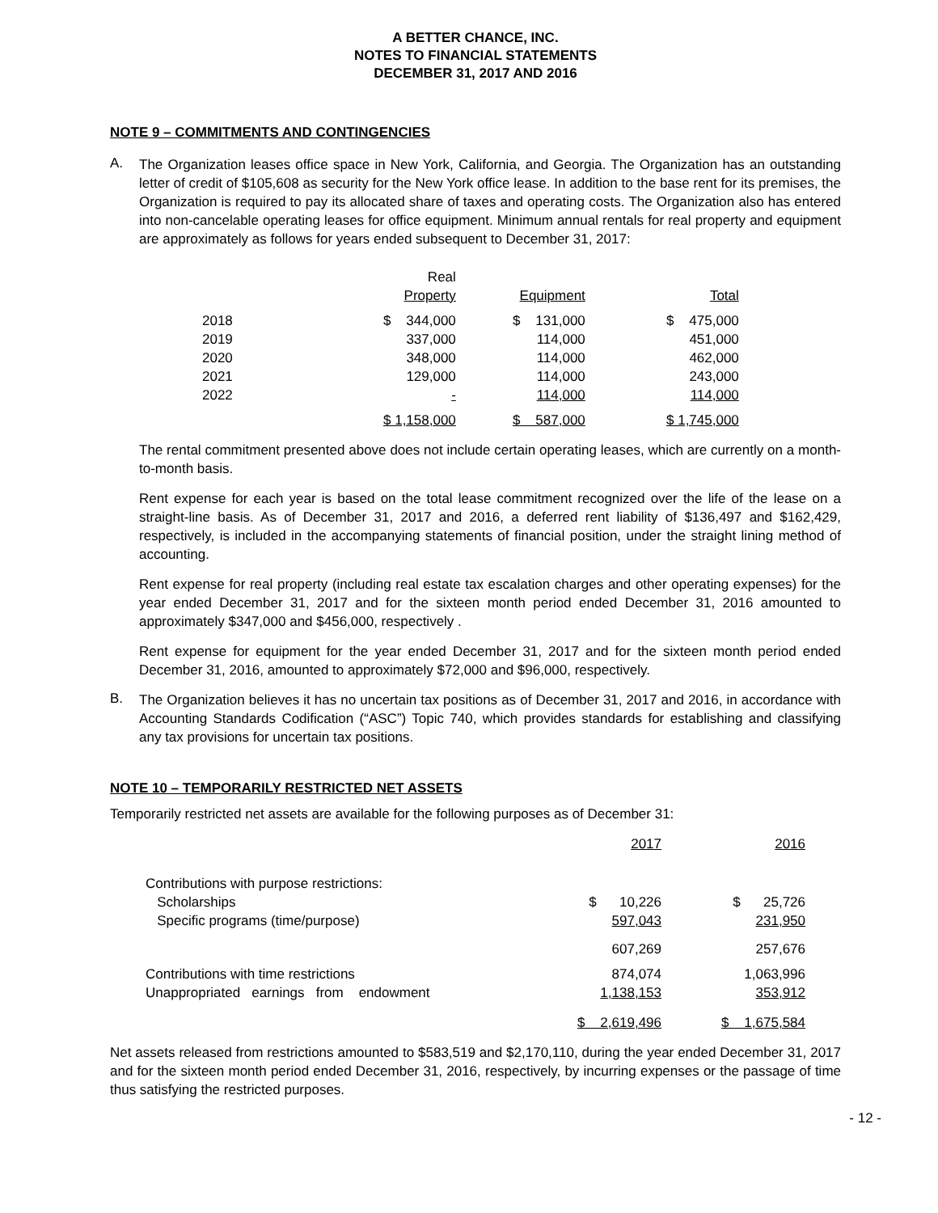A BETTER CHANCE, INC.
NOTES TO FINANCIAL STATEMENTS
DECEMBER 31, 2017 AND 2016
NOTE 9 – COMMITMENTS AND CONTINGENCIES
A.
The Organization leases office space in New York, California, and Georgia. The Organization has an outstanding letter of credit of $105,608 as security for the New York office lease. In addition to the base rent for its premises, the Organization is required to pay its allocated share of taxes and operating costs. The Organization also has entered into non-cancelable operating leases for office equipment. Minimum annual rentals for real property and equipment are approximately as follows for years ended subsequent to December 31, 2017:
| | Real | | |
| --- | --- | --- | --- |
| | Property | Equipment | Total |
| 2018 | $ 344,000 | $ 131,000 | $ 475,000 |
| 2019 | 337,000 | 114,000 | 451,000 |
| 2020 | 348,000 | 114,000 | 462,000 |
| 2021 | 129,000 | 114,000 | 243,000 |
| 2022 | - | 114,000 | 114,000 |
| | $ 1,158,000 | $ 587,000 | $ 1,745,000 |
The rental commitment presented above does not include certain operating leases, which are currently on a month-to-month basis.
Rent expense for each year is based on the total lease commitment recognized over the life of the lease on a straight-line basis. As of December 31, 2017 and 2016, a deferred rent liability of $136,497 and $162,429, respectively, is included in the accompanying statements of financial position, under the straight lining method of accounting.
Rent expense for real property (including real estate tax escalation charges and other operating expenses) for the year ended December 31, 2017 and for the sixteen month period ended December 31, 2016 amounted to approximately $347,000 and $456,000, respectively .
Rent expense for equipment for the year ended December 31, 2017 and for the sixteen month period ended December 31, 2016, amounted to approximately $72,000 and $96,000, respectively.
B.
The Organization believes it has no uncertain tax positions as of December 31, 2017 and 2016, in accordance with Accounting Standards Codification (“ASC”) Topic 740, which provides standards for establishing and classifying any tax provisions for uncertain tax positions.
NOTE 10 – TEMPORARILY RESTRICTED NET ASSETS
Temporarily restricted net assets are available for the following purposes as of December 31:
| | 2017 | 2016 |
| --- | --- | --- |
| Contributions with purpose restrictions: | | |
| Scholarships | $ 10,226 | $ 25,726 |
| Specific programs (time/purpose) | 597,043 | 231,950 |
| | 607,269 | 257,676 |
| Contributions with time restrictions | 874,074 | 1,063,996 |
| Unappropriated earnings from endowment | 1,138,153 | 353,912 |
| | $ 2,619,496 | $ 1,675,584 |
Net assets released from restrictions amounted to $583,519 and $2,170,110, during the year ended December 31, 2017 and for the sixteen month period ended December 31, 2016, respectively, by incurring expenses or the passage of time thus satisfying the restricted purposes.
- 12 -